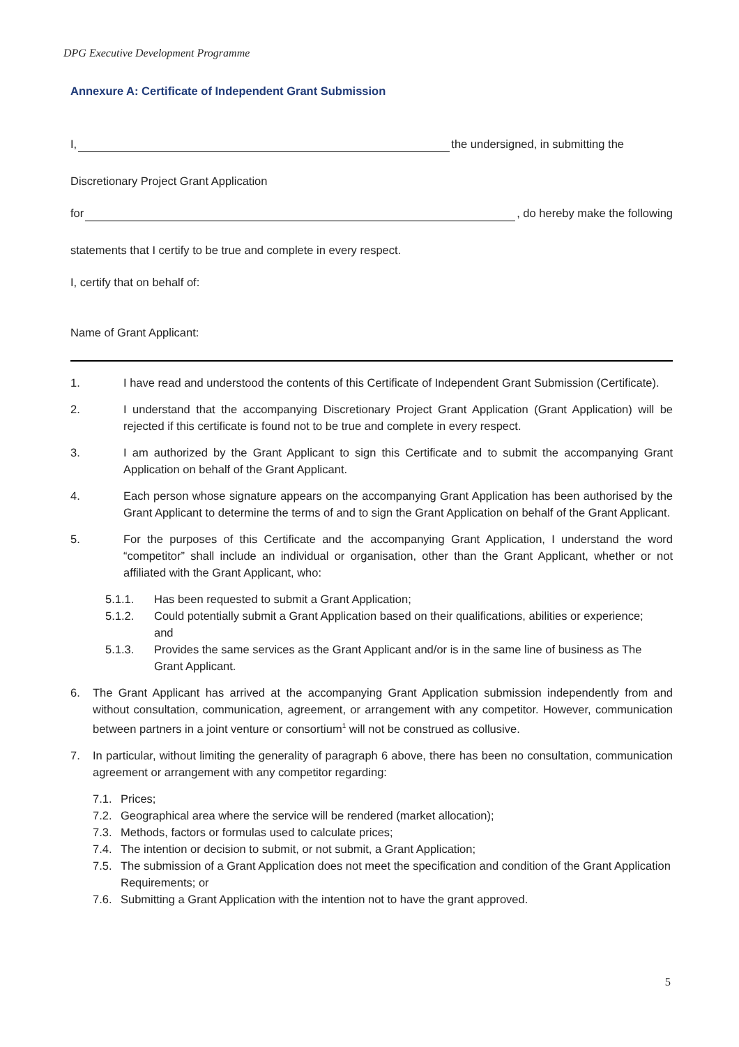DPG Executive Development Programme
Annexure A: Certificate of Independent Grant Submission
I, the undersigned, in submitting the
Discretionary Project Grant Application
for , do hereby make the following
statements that I certify to be true and complete in every respect.
I, certify that on behalf of:
Name of Grant Applicant:
1. I have read and understood the contents of this Certificate of Independent Grant Submission (Certificate).
2. I understand that the accompanying Discretionary Project Grant Application (Grant Application) will be rejected if this certificate is found not to be true and complete in every respect.
3. I am authorized by the Grant Applicant to sign this Certificate and to submit the accompanying Grant Application on behalf of the Grant Applicant.
4. Each person whose signature appears on the accompanying Grant Application has been authorised by the Grant Applicant to determine the terms of and to sign the Grant Application on behalf of the Grant Applicant.
5. For the purposes of this Certificate and the accompanying Grant Application, I understand the word “competitor” shall include an individual or organisation, other than the Grant Applicant, whether or not affiliated with the Grant Applicant, who:
5.1.1. Has been requested to submit a Grant Application;
5.1.2. Could potentially submit a Grant Application based on their qualifications, abilities or experience;
and
5.1.3. Provides the same services as the Grant Applicant and/or is in the same line of business as The Grant Applicant.
6. The Grant Applicant has arrived at the accompanying Grant Application submission independently from and without consultation, communication, agreement, or arrangement with any competitor. However, communication between partners in a joint venture or consortium<sup>1</sup> will not be construed as collusive.
7. In particular, without limiting the generality of paragraph 6 above, there has been no consultation, communication agreement or arrangement with any competitor regarding:
7.1. Prices;
7.2. Geographical area where the service will be rendered (market allocation);
7.3. Methods, factors or formulas used to calculate prices;
7.4. The intention or decision to submit, or not submit, a Grant Application;
7.5. The submission of a Grant Application does not meet the specification and condition of the Grant Application Requirements; or
7.6. Submitting a Grant Application with the intention not to have the grant approved.
5